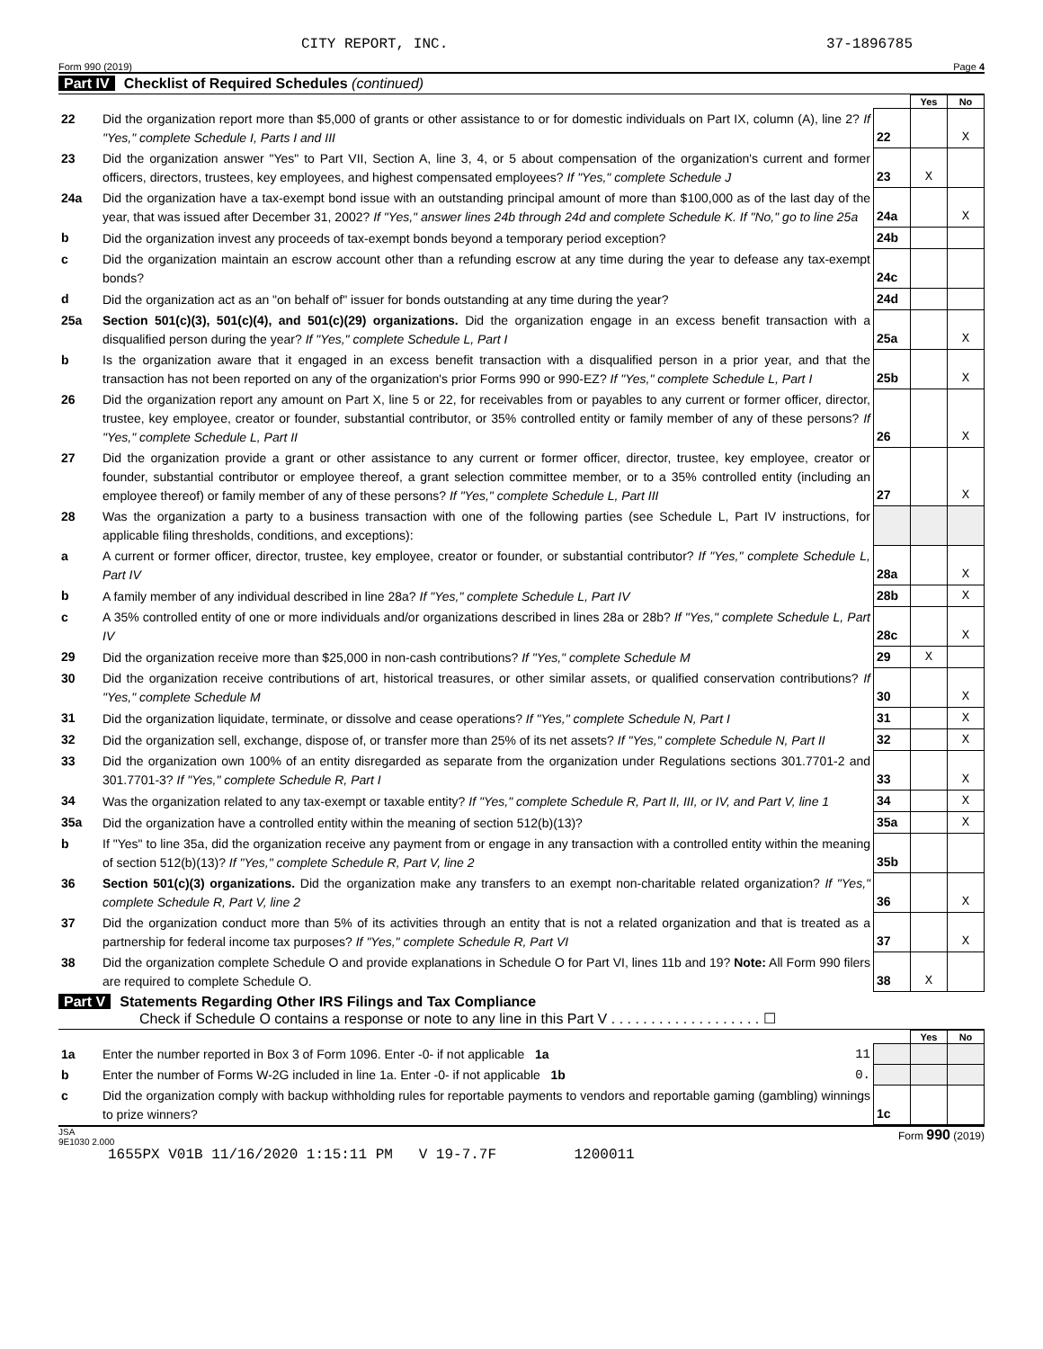CITY REPORT, INC. 37-1896785
Form 990 (2019) Page 4
Part IV Checklist of Required Schedules (continued)
| | | | Yes | No |
| 22 | Did the organization report more than $5,000 of grants or other assistance to or for domestic individuals on Part IX, column (A), line 2? If "Yes," complete Schedule I, Parts I and III | 22 | | X |
| 23 | Did the organization answer "Yes" to Part VII, Section A, line 3, 4, or 5 about compensation of the organization's current and former officers, directors, trustees, key employees, and highest compensated employees? If "Yes," complete Schedule J | 23 | X | |
| 24a | Did the organization have a tax-exempt bond issue with an outstanding principal amount of more than $100,000 as of the last day of the year, that was issued after December 31, 2002? If "Yes," answer lines 24b through 24d and complete Schedule K. If "No," go to line 25a | 24a | | X |
| b | Did the organization invest any proceeds of tax-exempt bonds beyond a temporary period exception? | 24b | | |
| c | Did the organization maintain an escrow account other than a refunding escrow at any time during the year to defease any tax-exempt bonds? | 24c | | |
| d | Did the organization act as an "on behalf of" issuer for bonds outstanding at any time during the year? | 24d | | |
| 25a | Section 501(c)(3), 501(c)(4), and 501(c)(29) organizations. Did the organization engage in an excess benefit transaction with a disqualified person during the year? If "Yes," complete Schedule L, Part I | 25a | | X |
| b | Is the organization aware that it engaged in an excess benefit transaction with a disqualified person in a prior year, and that the transaction has not been reported on any of the organization's prior Forms 990 or 990-EZ? If "Yes," complete Schedule L, Part I | 25b | | X |
| 26 | Did the organization report any amount on Part X, line 5 or 22, for receivables from or payables to any current or former officer, director, trustee, key employee, creator or founder, substantial contributor, or 35% controlled entity or family member of any of these persons? If "Yes," complete Schedule L, Part II | 26 | | X |
| 27 | Did the organization provide a grant or other assistance to any current or former officer, director, trustee, key employee, creator or founder, substantial contributor or employee thereof, a grant selection committee member, or to a 35% controlled entity (including an employee thereof) or family member of any of these persons? If "Yes," complete Schedule L, Part III | 27 | | X |
| 28 | Was the organization a party to a business transaction with one of the following parties (see Schedule L, Part IV instructions, for applicable filing thresholds, conditions, and exceptions): | | | |
| a | A current or former officer, director, trustee, key employee, creator or founder, or substantial contributor? If "Yes," complete Schedule L, Part IV | 28a | | X |
| b | A family member of any individual described in line 28a? If "Yes," complete Schedule L, Part IV | 28b | | X |
| c | A 35% controlled entity of one or more individuals and/or organizations described in lines 28a or 28b? If "Yes," complete Schedule L, Part IV | 28c | | X |
| 29 | Did the organization receive more than $25,000 in non-cash contributions? If "Yes," complete Schedule M | 29 | X | |
| 30 | Did the organization receive contributions of art, historical treasures, or other similar assets, or qualified conservation contributions? If "Yes," complete Schedule M | 30 | | X |
| 31 | Did the organization liquidate, terminate, or dissolve and cease operations? If "Yes," complete Schedule N, Part I | 31 | | X |
| 32 | Did the organization sell, exchange, dispose of, or transfer more than 25% of its net assets? If "Yes," complete Schedule N, Part II | 32 | | X |
| 33 | Did the organization own 100% of an entity disregarded as separate from the organization under Regulations sections 301.7701-2 and 301.7701-3? If "Yes," complete Schedule R, Part I | 33 | | X |
| 34 | Was the organization related to any tax-exempt or taxable entity? If "Yes," complete Schedule R, Part II, III, or IV, and Part V, line 1 | 34 | | X |
| 35a | Did the organization have a controlled entity within the meaning of section 512(b)(13)? | 35a | | X |
| b | If "Yes" to line 35a, did the organization receive any payment from or engage in any transaction with a controlled entity within the meaning of section 512(b)(13)? If "Yes," complete Schedule R, Part V, line 2 | 35b | | |
| 36 | Section 501(c)(3) organizations. Did the organization make any transfers to an exempt non-charitable related organization? If "Yes," complete Schedule R, Part V, line 2 | 36 | | X |
| 37 | Did the organization conduct more than 5% of its activities through an entity that is not a related organization and that is treated as a partnership for federal income tax purposes? If "Yes," complete Schedule R, Part VI | 37 | | X |
| 38 | Did the organization complete Schedule O and provide explanations in Schedule O for Part VI, lines 11b and 19? Note: All Form 990 filers are required to complete Schedule O. | 38 | X | |
Part V Statements Regarding Other IRS Filings and Tax Compliance
Check if Schedule O contains a response or note to any line in this Part V . . . . . . . . . . . . . . . . . . . ☐
| | | | Yes | No |
| 1a | Enter the number reported in Box 3 of Form 1096. Enter -0- if not applicable 1a 11 | | | |
| b | Enter the number of Forms W-2G included in line 1a. Enter -0- if not applicable 1b 0. | | | |
| c | Did the organization comply with backup withholding rules for reportable payments to vendors and reportable gaming (gambling) winnings to prize winners? | 1c | | |
JSA
9E1030 2.000 Form 990 (2019)
1655PX V01B 11/16/2020 1:15:11 PM V 19-7.7F 1200011